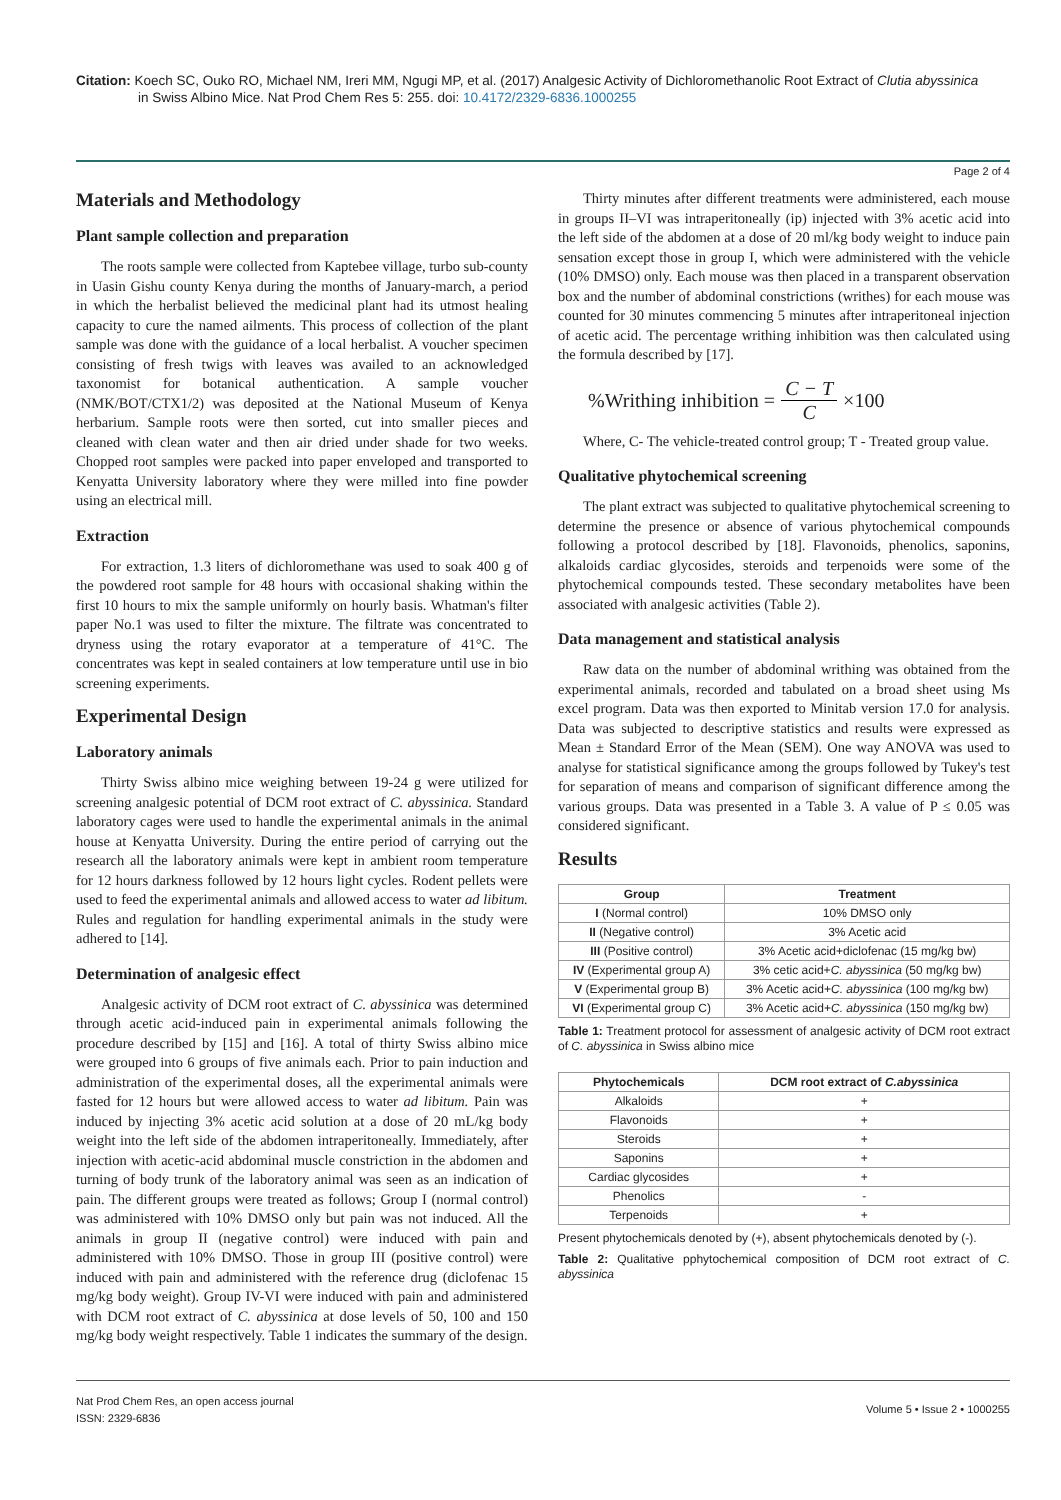Citation: Koech SC, Ouko RO, Michael NM, Ireri MM, Ngugi MP, et al. (2017) Analgesic Activity of Dichloromethanolic Root Extract of Clutia abyssinica
in Swiss Albino Mice. Nat Prod Chem Res 5: 255. doi: 10.4172/2329-6836.1000255
Page 2 of 4
Materials and Methodology
Plant sample collection and preparation
The roots sample were collected from Kaptebee village, turbo sub-county in Uasin Gishu county Kenya during the months of January-march, a period in which the herbalist believed the medicinal plant had its utmost healing capacity to cure the named ailments. This process of collection of the plant sample was done with the guidance of a local herbalist. A voucher specimen consisting of fresh twigs with leaves was availed to an acknowledged taxonomist for botanical authentication. A sample voucher (NMK/BOT/CTX1/2) was deposited at the National Museum of Kenya herbarium. Sample roots were then sorted, cut into smaller pieces and cleaned with clean water and then air dried under shade for two weeks. Chopped root samples were packed into paper enveloped and transported to Kenyatta University laboratory where they were milled into fine powder using an electrical mill.
Extraction
For extraction, 1.3 liters of dichloromethane was used to soak 400 g of the powdered root sample for 48 hours with occasional shaking within the first 10 hours to mix the sample uniformly on hourly basis. Whatman's filter paper No.1 was used to filter the mixture. The filtrate was concentrated to dryness using the rotary evaporator at a temperature of 41°C. The concentrates was kept in sealed containers at low temperature until use in bio screening experiments.
Experimental Design
Laboratory animals
Thirty Swiss albino mice weighing between 19-24 g were utilized for screening analgesic potential of DCM root extract of C. abyssinica. Standard laboratory cages were used to handle the experimental animals in the animal house at Kenyatta University. During the entire period of carrying out the research all the laboratory animals were kept in ambient room temperature for 12 hours darkness followed by 12 hours light cycles. Rodent pellets were used to feed the experimental animals and allowed access to water ad libitum. Rules and regulation for handling experimental animals in the study were adhered to [14].
Determination of analgesic effect
Analgesic activity of DCM root extract of C. abyssinica was determined through acetic acid-induced pain in experimental animals following the procedure described by [15] and [16]. A total of thirty Swiss albino mice were grouped into 6 groups of five animals each. Prior to pain induction and administration of the experimental doses, all the experimental animals were fasted for 12 hours but were allowed access to water ad libitum. Pain was induced by injecting 3% acetic acid solution at a dose of 20 mL/kg body weight into the left side of the abdomen intraperitoneally. Immediately, after injection with acetic-acid abdominal muscle constriction in the abdomen and turning of body trunk of the laboratory animal was seen as an indication of pain. The different groups were treated as follows; Group I (normal control) was administered with 10% DMSO only but pain was not induced. All the animals in group II (negative control) were induced with pain and administered with 10% DMSO. Those in group III (positive control) were induced with pain and administered with the reference drug (diclofenac 15 mg/kg body weight). Group IV-VI were induced with pain and administered with DCM root extract of C. abyssinica at dose levels of 50, 100 and 150 mg/kg body weight respectively. Table 1 indicates the summary of the design.
Thirty minutes after different treatments were administered, each mouse in groups II–VI was intraperitoneally (ip) injected with 3% acetic acid into the left side of the abdomen at a dose of 20 ml/kg body weight to induce pain sensation except those in group I, which were administered with the vehicle (10% DMSO) only. Each mouse was then placed in a transparent observation box and the number of abdominal constrictions (writhes) for each mouse was counted for 30 minutes commencing 5 minutes after intraperitoneal injection of acetic acid. The percentage writhing inhibition was then calculated using the formula described by [17].
%Writhing inhibition = C − T C ×100
Where, C- The vehicle-treated control group; T - Treated group value.
Qualitative phytochemical screening
The plant extract was subjected to qualitative phytochemical screening to determine the presence or absence of various phytochemical compounds following a protocol described by [18]. Flavonoids, phenolics, saponins, alkaloids cardiac glycosides, steroids and terpenoids were some of the phytochemical compounds tested. These secondary metabolites have been associated with analgesic activities (Table 2).
Data management and statistical analysis
Raw data on the number of abdominal writhing was obtained from the experimental animals, recorded and tabulated on a broad sheet using Ms excel program. Data was then exported to Minitab version 17.0 for analysis. Data was subjected to descriptive statistics and results were expressed as Mean ± Standard Error of the Mean (SEM). One way ANOVA was used to analyse for statistical significance among the groups followed by Tukey's test for separation of means and comparison of significant difference among the various groups. Data was presented in a Table 3. A value of P ≤ 0.05 was considered significant.
Results
| Group | Treatment |
| --- | --- |
| I (Normal control) | 10% DMSO only |
| II (Negative control) | 3% Acetic acid |
| III (Positive control) | 3% Acetic acid+diclofenac (15 mg/kg bw) |
| IV (Experimental group A) | 3% cetic acid+ C. abyssinica (50 mg/kg bw) |
| V (Experimental group B) | 3% Acetic acid+ C. abyssinica (100 mg/kg bw) |
| VI (Experimental group C) | 3% Acetic acid+ C. abyssinica (150 mg/kg bw) |
Table 1: Treatment protocol for assessment of analgesic activity of DCM root extract of C. abyssinica in Swiss albino mice
| Phytochemicals | DCM root extract of C.abyssinica |
| --- | --- |
| Alkaloids | + |
| Flavonoids | + |
| Steroids | + |
| Saponins | + |
| Cardiac glycosides | + |
| Phenolics | - |
| Terpenoids | + |
Present phytochemicals denoted by (+), absent phytochemicals denoted by (-).
Table 2: Qualitative pphytochemical composition of DCM root extract of C. abyssinica
Nat Prod Chem Res, an open access journal
ISSN: 2329-6836
Volume 5 • Issue 2 • 1000255